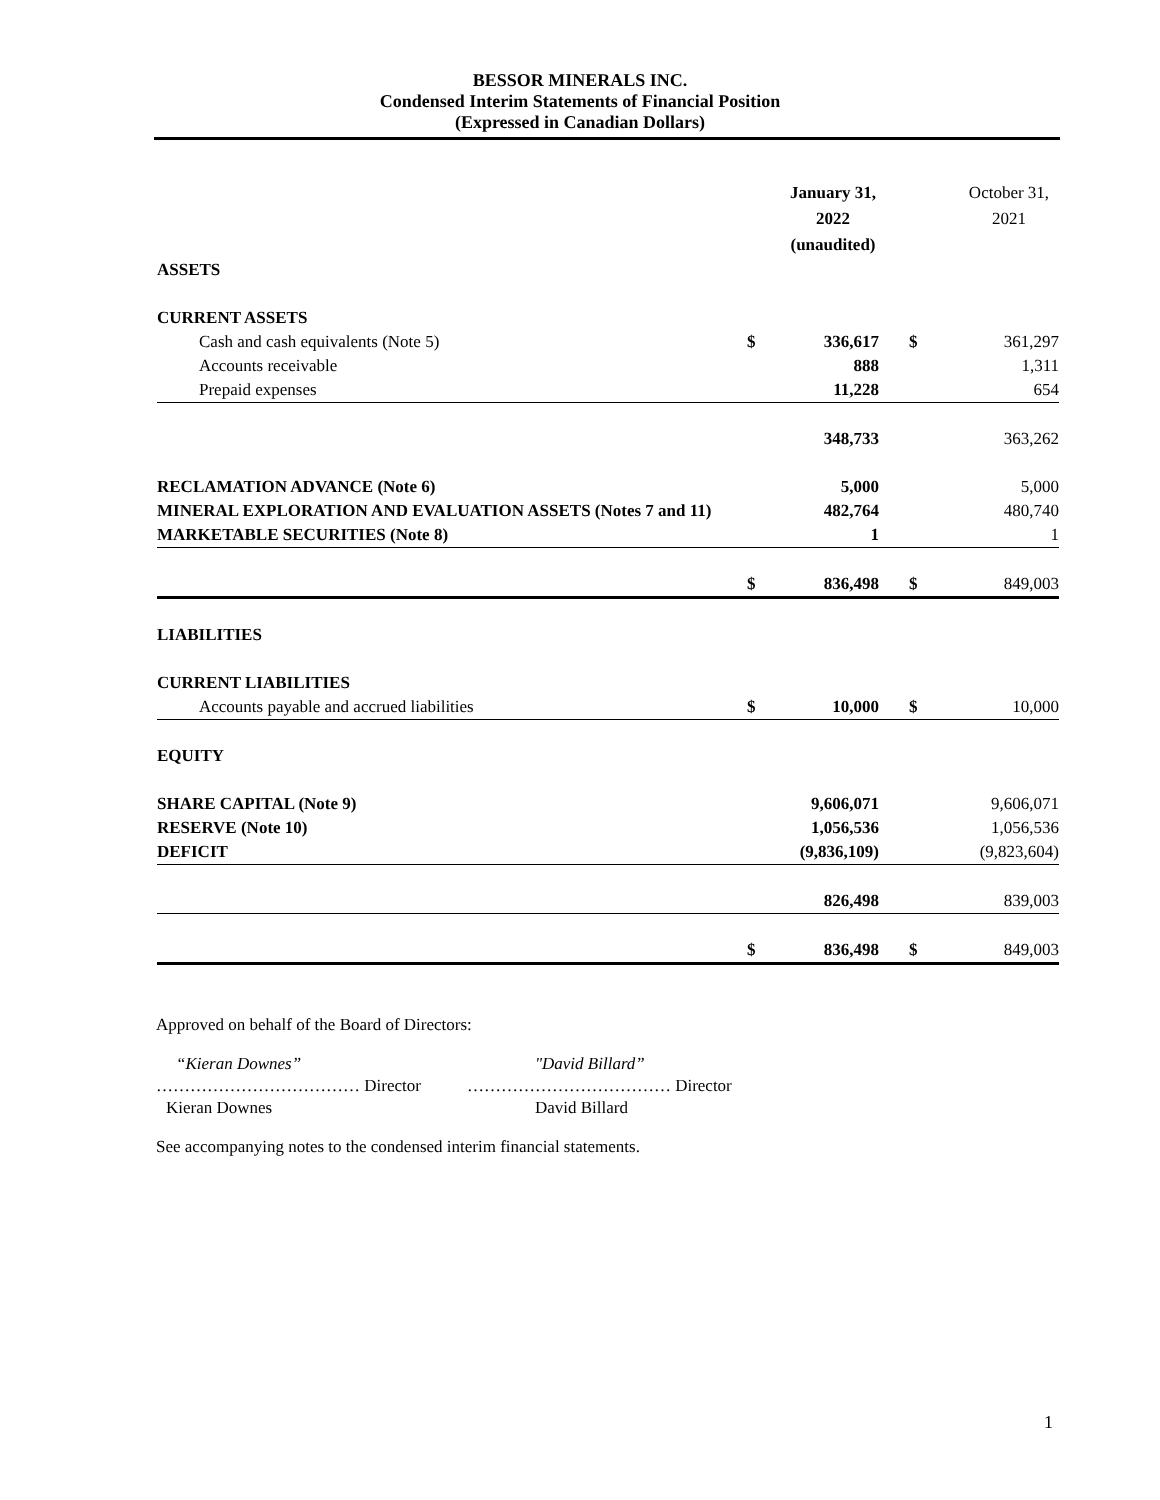BESSOR MINERALS INC.
Condensed Interim Statements of Financial Position
(Expressed in Canadian Dollars)
| | | January 31, 2022 (unaudited) | | October 31, 2021 |
| ASSETS | | | | |
| CURRENT ASSETS | | | | |
| Cash and cash equivalents (Note 5) | $ | 336,617 | $ | 361,297 |
| Accounts receivable | | 888 | | 1,311 |
| Prepaid expenses | | 11,228 | | 654 |
| | | 348,733 | | 363,262 |
| RECLAMATION ADVANCE (Note 6) | | 5,000 | | 5,000 |
| MINERAL EXPLORATION AND EVALUATION ASSETS (Notes 7 and 11) | | 482,764 | | 480,740 |
| MARKETABLE SECURITIES (Note 8) | | 1 | | 1 |
| | $ | 836,498 | $ | 849,003 |
| LIABILITIES | | | | |
| CURRENT LIABILITIES | | | | |
| Accounts payable and accrued liabilities | $ | 10,000 | $ | 10,000 |
| EQUITY | | | | |
| SHARE CAPITAL (Note 9) | | 9,606,071 | | 9,606,071 |
| RESERVE (Note 10) | | 1,056,536 | | 1,056,536 |
| DEFICIT | | (9,836,109) | | (9,823,604) |
| | | 826,498 | | 839,003 |
| | $ | 836,498 | $ | 849,003 |
Approved on behalf of the Board of Directors:
“Kieran Downes”
……………………………… Director
Kieran Downes
"David Billard”
……………………………… Director
David Billard
See accompanying notes to the condensed interim financial statements.
1